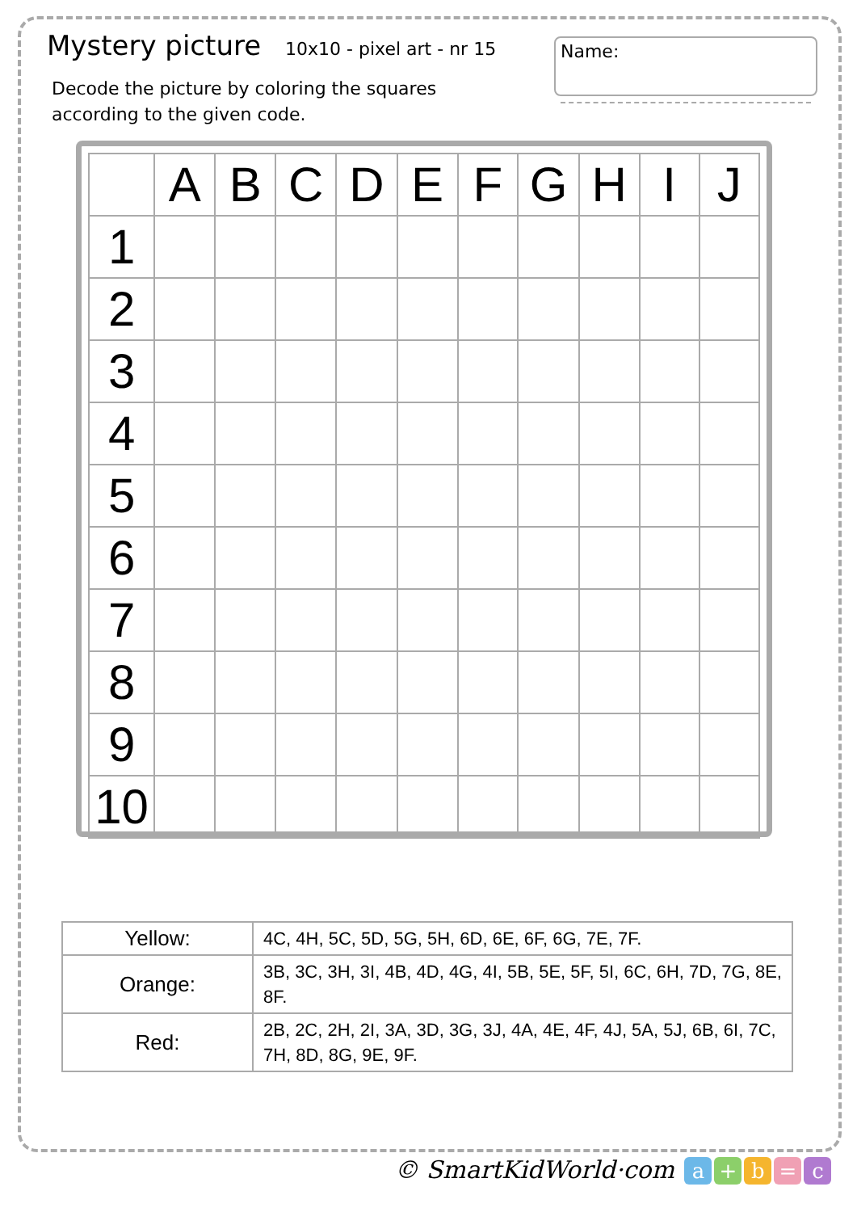Mystery picture
10x10 - pixel art - nr 15
Decode the picture by coloring the squares
according to the given code.
Name:
| | A | B | C | D | E | F | G | H | I | J |
| --- | --- | --- | --- | --- | --- | --- | --- | --- | --- | --- |
| 1 | | | | | | | | | | |
| 2 | | | | | | | | | | |
| 3 | | | | | | | | | | |
| 4 | | | | | | | | | | |
| 5 | | | | | | | | | | |
| 6 | | | | | | | | | | |
| 7 | | | | | | | | | | |
| 8 | | | | | | | | | | |
| 9 | | | | | | | | | | |
| 10 | | | | | | | | | | |
| Yellow: | 4C, 4H, 5C, 5D, 5G, 5H, 6D, 6E, 6F, 6G, 7E, 7F. |
| Orange: | 3B, 3C, 3H, 3I, 4B, 4D, 4G, 4I, 5B, 5E, 5F, 5I, 6C, 6H, 7D, 7G, 8E, 8F. |
| Red: | 2B, 2C, 2H, 2I, 3A, 3D, 3G, 3J, 4A, 4E, 4F, 4J, 5A, 5J, 6B, 6I, 7C, 7H, 8D, 8G, 9E, 9F. |
© SmartKidWorld·com a + b = c